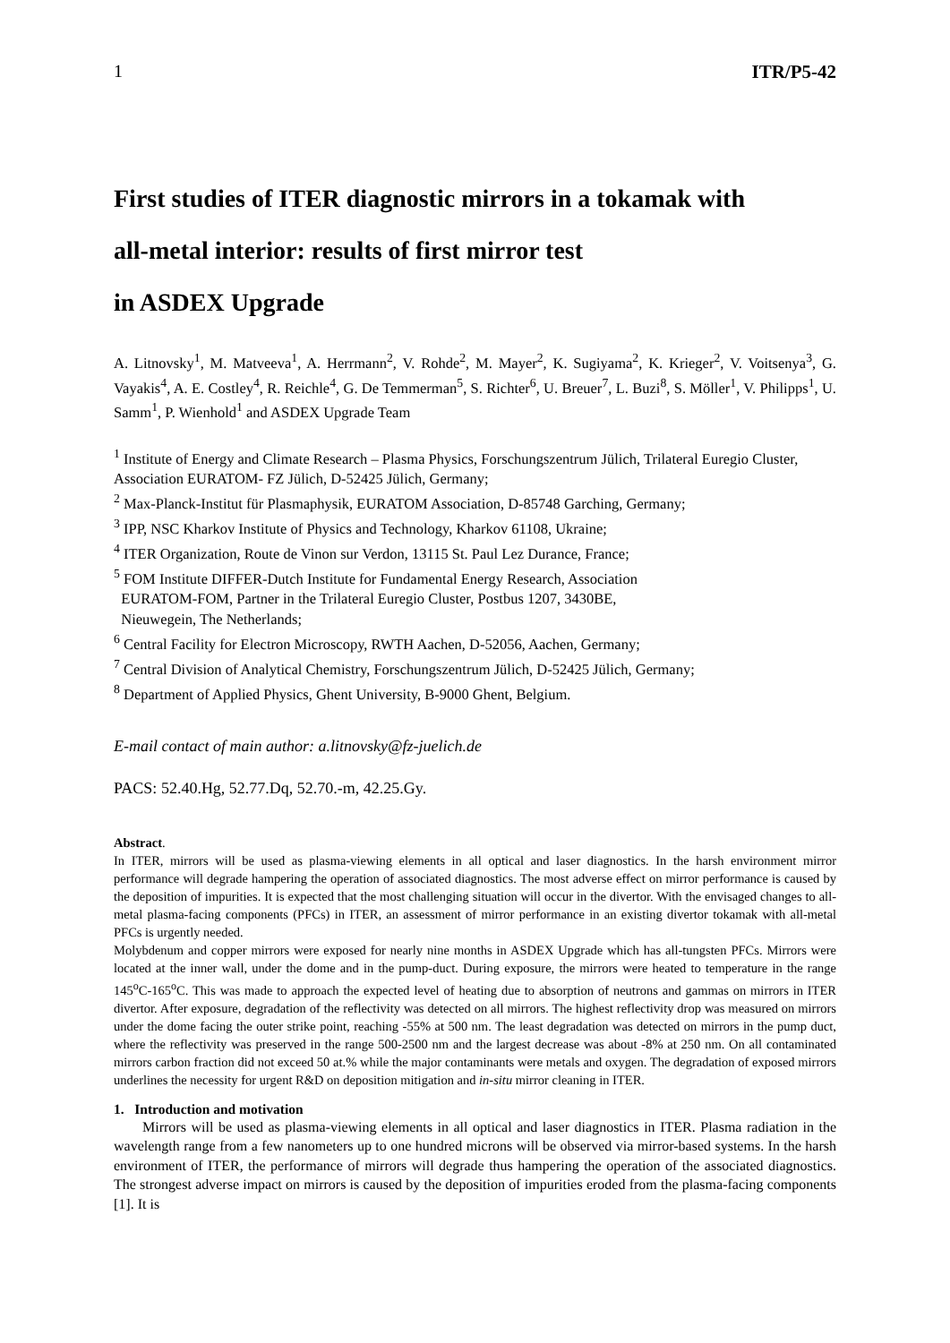1 ITR/P5-42
First studies of ITER diagnostic mirrors in a tokamak with
all-metal interior: results of first mirror test
in ASDEX Upgrade
A. Litnovsky<sup>1</sup>, M. Matveeva<sup>1</sup>, A. Herrmann<sup>2</sup>, V. Rohde<sup>2</sup>, M. Mayer<sup>2</sup>, K. Sugiyama<sup>2</sup>, K. Krieger<sup>2</sup>, V. Voitsenya<sup>3</sup>, G. Vayakis<sup>4</sup>, A. E. Costley<sup>4</sup>, R. Reichle<sup>4</sup>, G. De Temmerman<sup>5</sup>, S. Richter<sup>6</sup>, U. Breuer<sup>7</sup>, L. Buzi<sup>8</sup>, S. Möller<sup>1</sup>, V. Philipps<sup>1</sup>, U. Samm<sup>1</sup>, P. Wienhold<sup>1</sup> and ASDEX Upgrade Team
<sup>1</sup> Institute of Energy and Climate Research – Plasma Physics, Forschungszentrum Jülich, Trilateral Euregio Cluster, Association EURATOM- FZ Jülich, D-52425 Jülich, Germany;
<sup>2</sup> Max-Planck-Institut für Plasmaphysik, EURATOM Association, D-85748 Garching, Germany;
<sup>3</sup> IPP, NSC Kharkov Institute of Physics and Technology, Kharkov 61108, Ukraine;
<sup>4</sup> ITER Organization, Route de Vinon sur Verdon, 13115 St. Paul Lez Durance, France;
<sup>5</sup> FOM Institute DIFFER-Dutch Institute for Fundamental Energy Research, Association
EURATOM-FOM, Partner in the Trilateral Euregio Cluster, Postbus 1207, 3430BE,
Nieuwegein, The Netherlands;
<sup>6</sup> Central Facility for Electron Microscopy, RWTH Aachen, D-52056, Aachen, Germany;
<sup>7</sup> Central Division of Analytical Chemistry, Forschungszentrum Jülich, D-52425 Jülich, Germany;
<sup>8</sup> Department of Applied Physics, Ghent University, B-9000 Ghent, Belgium.
E-mail contact of main author: a.litnovsky@fz-juelich.de
PACS: 52.40.Hg, 52.77.Dq, 52.70.-m, 42.25.Gy.
Abstract.
In ITER, mirrors will be used as plasma-viewing elements in all optical and laser diagnostics. In the harsh environment mirror performance will degrade hampering the operation of associated diagnostics. The most adverse effect on mirror performance is caused by the deposition of impurities. It is expected that the most challenging situation will occur in the divertor. With the envisaged changes to all-metal plasma-facing components (PFCs) in ITER, an assessment of mirror performance in an existing divertor tokamak with all-metal PFCs is urgently needed.
Molybdenum and copper mirrors were exposed for nearly nine months in ASDEX Upgrade which has all-tungsten PFCs. Mirrors were located at the inner wall, under the dome and in the pump-duct. During exposure, the mirrors were heated to temperature in the range 145<sup>o</sup>C-165<sup>o</sup>C. This was made to approach the expected level of heating due to absorption of neutrons and gammas on mirrors in ITER divertor. After exposure, degradation of the reflectivity was detected on all mirrors. The highest reflectivity drop was measured on mirrors under the dome facing the outer strike point, reaching -55% at 500 nm. The least degradation was detected on mirrors in the pump duct, where the reflectivity was preserved in the range 500-2500 nm and the largest decrease was about -8% at 250 nm. On all contaminated mirrors carbon fraction did not exceed 50 at.% while the major contaminants were metals and oxygen. The degradation of exposed mirrors underlines the necessity for urgent R&D on deposition mitigation and in-situ mirror cleaning in ITER.
1. Introduction and motivation
Mirrors will be used as plasma-viewing elements in all optical and laser diagnostics in ITER. Plasma radiation in the wavelength range from a few nanometers up to one hundred microns will be observed via mirror-based systems. In the harsh environment of ITER, the performance of mirrors will degrade thus hampering the operation of the associated diagnostics. The strongest adverse impact on mirrors is caused by the deposition of impurities eroded from the plasma-facing components [1]. It is